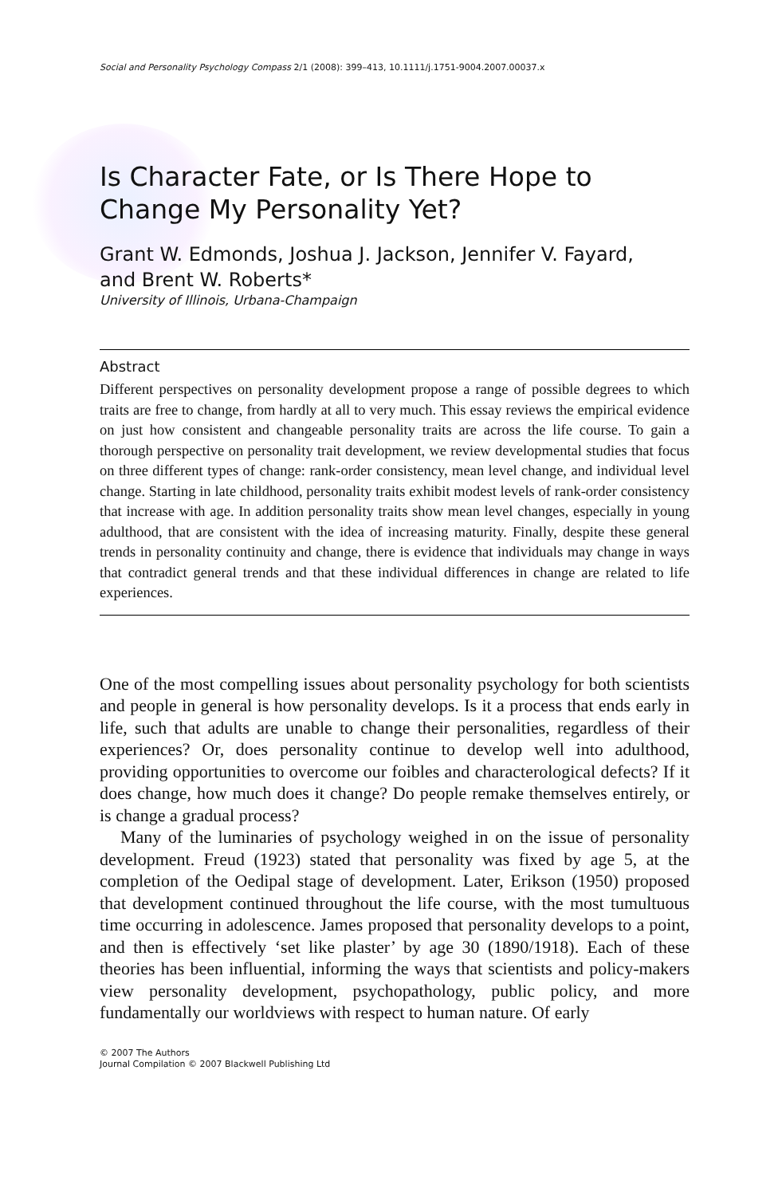Social and Personality Psychology Compass 2/1 (2008): 399–413, 10.1111/j.1751-9004.2007.00037.x
Is Character Fate, or Is There Hope to Change My Personality Yet?
Grant W. Edmonds, Joshua J. Jackson, Jennifer V. Fayard,
and Brent W. Roberts*
University of Illinois, Urbana-Champaign
Abstract
Different perspectives on personality development propose a range of possible degrees to which traits are free to change, from hardly at all to very much. This essay reviews the empirical evidence on just how consistent and changeable personality traits are across the life course. To gain a thorough perspective on personality trait development, we review developmental studies that focus on three different types of change: rank-order consistency, mean level change, and individual level change. Starting in late childhood, personality traits exhibit modest levels of rank-order consistency that increase with age. In addition personality traits show mean level changes, especially in young adulthood, that are consistent with the idea of increasing maturity. Finally, despite these general trends in personality continuity and change, there is evidence that individuals may change in ways that contradict general trends and that these individual differences in change are related to life experiences.
One of the most compelling issues about personality psychology for both scientists and people in general is how personality develops. Is it a process that ends early in life, such that adults are unable to change their personalities, regardless of their experiences? Or, does personality continue to develop well into adulthood, providing opportunities to overcome our foibles and characterological defects? If it does change, how much does it change? Do people remake themselves entirely, or is change a gradual process?
Many of the luminaries of psychology weighed in on the issue of personality development. Freud (1923) stated that personality was fixed by age 5, at the completion of the Oedipal stage of development. Later, Erikson (1950) proposed that development continued throughout the life course, with the most tumultuous time occurring in adolescence. James proposed that personality develops to a point, and then is effectively ‘set like plaster’ by age 30 (1890/1918). Each of these theories has been influential, informing the ways that scientists and policy-makers view personality development, psychopathology, public policy, and more fundamentally our worldviews with respect to human nature. Of early
© 2007 The Authors
Journal Compilation © 2007 Blackwell Publishing Ltd